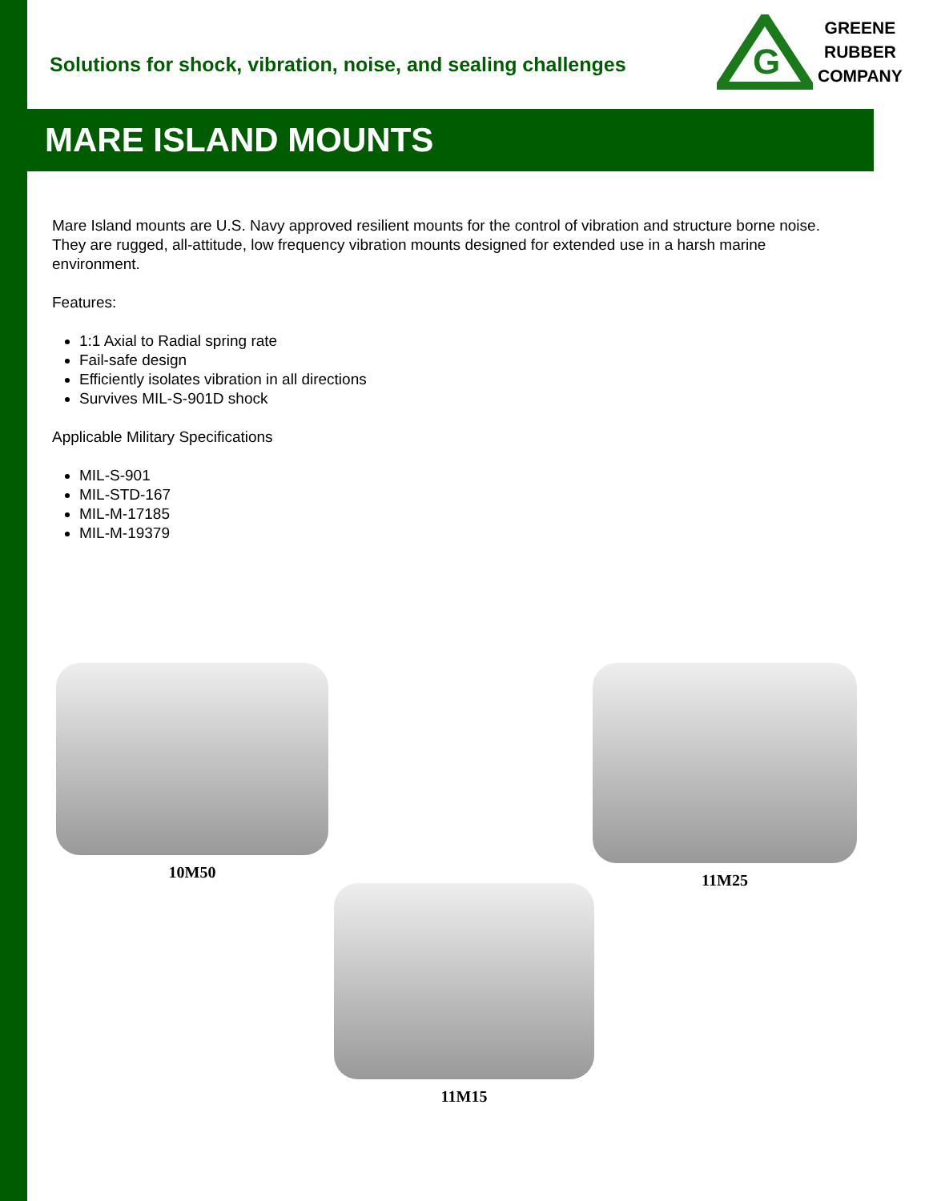Solutions for shock, vibration, noise, and sealing challenges
G
GREENE
RUBBER
COMPANY
MARE ISLAND MOUNTS
Mare Island mounts are U.S. Navy approved resilient mounts for the control of vibration and structure borne noise. They are rugged, all-attitude, low frequency vibration mounts designed for extended use in a harsh marine environment.
Features:
1:1 Axial to Radial spring rate
Fail-safe design
Efficiently isolates vibration in all directions
Survives MIL-S-901D shock
Applicable Military Specifications
MIL-S-901
MIL-STD-167
MIL-M-17185
MIL-M-19379
10M50 11M25
11M15